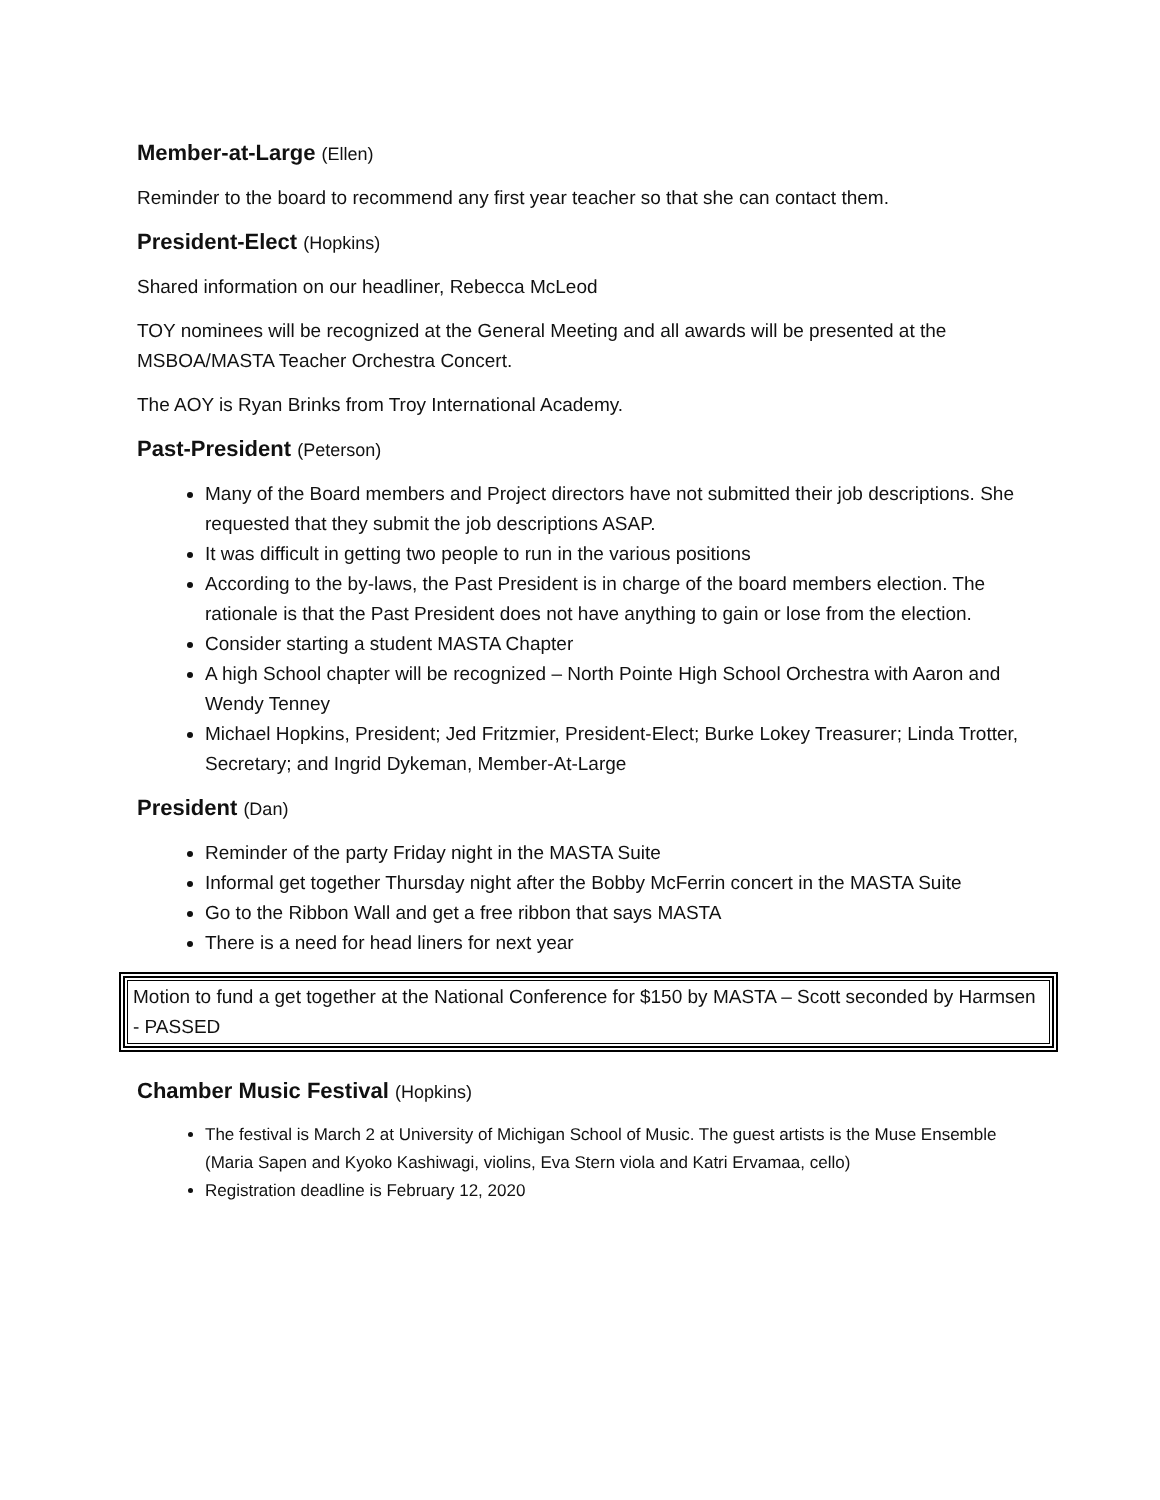Member-at-Large (Ellen)
Reminder to the board to recommend any first year teacher so that she can contact them.
President-Elect (Hopkins)
Shared information on our headliner, Rebecca McLeod
TOY nominees will be recognized at the General Meeting and all awards will be presented at the MSBOA/MASTA Teacher Orchestra Concert.
The AOY is Ryan Brinks from Troy International Academy.
Past-President (Peterson)
Many of the Board members and Project directors have not submitted their job descriptions. She requested that they submit the job descriptions ASAP.
It was difficult in getting two people to run in the various positions
According to the by-laws, the Past President is in charge of the board members election. The rationale is that the Past President does not have anything to gain or lose from the election.
Consider starting a student MASTA Chapter
A high School chapter will be recognized – North Pointe High School Orchestra with Aaron and Wendy Tenney
Michael Hopkins, President; Jed Fritzmier, President-Elect; Burke Lokey Treasurer; Linda Trotter, Secretary; and Ingrid Dykeman, Member-At-Large
President (Dan)
Reminder of the party Friday night in the MASTA Suite
Informal get together Thursday night after the Bobby McFerrin concert in the MASTA Suite
Go to the Ribbon Wall and get a free ribbon that says MASTA
There is a need for head liners for next year
Motion to fund a get together at the National Conference for $150 by MASTA – Scott seconded by Harmsen - PASSED
Chamber Music Festival (Hopkins)
The festival is March 2 at University of Michigan School of Music. The guest artists is the Muse Ensemble (Maria Sapen and Kyoko Kashiwagi, violins, Eva Stern viola and Katri Ervamaa, cello)
Registration deadline is February 12, 2020